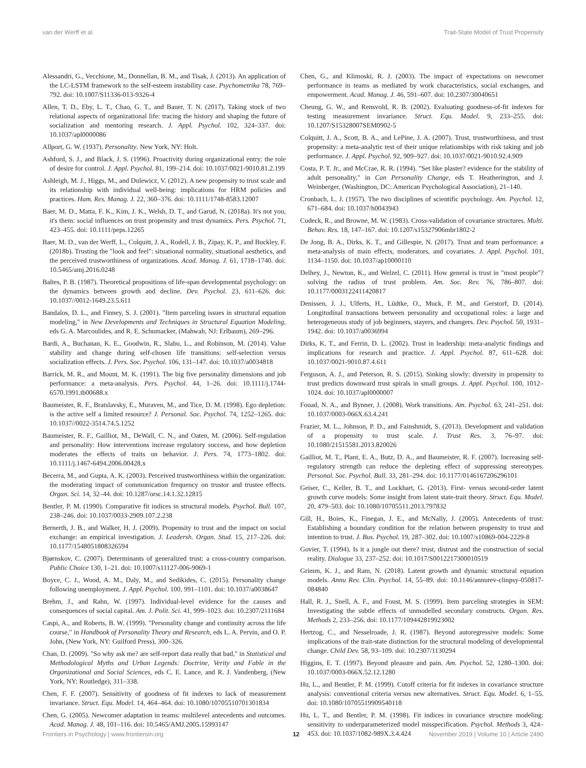van der Werff et al. Trait-State Model of Trust Propensity
Alessandri, G., Vecchione, M., Donnellan, B. M., and Tisak, J. (2013). An application of the LC-LSTM framework to the self-esteem instability case. Psychometrika 78, 769–792. doi: 10.1007/S11336-013-9326-4
Allen, T. D., Eby, L. T., Chao, G. T., and Bauer, T. N. (2017). Taking stock of two relational aspects of organizational life: tracing the history and shaping the future of socialization and mentoring research. J. Appl. Psychol. 102, 324–337. doi: 10.1037/apl0000086
Allport, G. W. (1937). Personality. New York, NY: Holt.
Ashford, S. J., and Black, J. S. (1996). Proactivity during organizational entry: the role of desire for control. J. Appl. Psychol. 81, 199–214. doi: 10.1037/0021-9010.81.2.199
Ashleigh, M. J., Higgs, M., and Dulewicz, V. (2012). A new propensity to trust scale and its relationship with individual well-being: implications for HRM policies and practices. Hum. Res. Manag. J. 22, 360–376. doi: 10.1111/1748-8583.12007
Baer, M. D., Matta, F. K., Kim, J. K., Welsh, D. T., and Garud, N. (2018a). It's not you, it's them: social influences on trust propensity and trust dynamics. Pers. Psychol. 71, 423–455. doi: 10.1111/peps.12265
Baer, M. D., van der Werff, L., Colquitt, J. A., Rodell, J. B., Zipay, K. P., and Buckley, F. (2018b). Trusting the "look and feel": situational normality, situational aesthetics, and the perceived trustworthiness of organizations. Acad. Manag. J. 61, 1718–1740. doi: 10.5465/amj.2016.0248
Baltes, P. B. (1987). Theoretical propositions of life-span developmental psychology: on the dynamics between growth and decline. Dev. Psychol. 23, 611–626. doi: 10.1037//0012-1649.23.5.611
Bandalos, D. L., and Finney, S. J. (2001). "Item parceling issues in structural equation modeling," in New Developments and Techniques in Structural Equation Modeling, eds G. A. Marcoulides, and R. E. Schumacker, (Mahwah, NJ: Erlbaum), 269–296.
Bardi, A., Buchanan, K. E., Goodwin, R., Slabu, L., and Robinson, M. (2014). Value stability and change during self-chosen life transitions: self-selection versus socialization effects. J. Pers. Soc. Psychol. 106, 131–147. doi: 10.1037/a0034818
Barrick, M. R., and Mount, M. K. (1991). The big five personality dimensions and job performance: a meta-analysis. Pers. Psychol. 44, 1–26. doi: 10.1111/j.1744-6570.1991.tb00688.x
Baumeister, R. F., Bratslavsky, E., Muraven, M., and Tice, D. M. (1998). Ego depletion: is the active self a limited resource? J. Personal. Soc. Psychol. 74, 1252–1265. doi: 10.1037//0022-3514.74.5.1252
Baumeister, R. F., Gailliot, M., DeWall, C. N., and Oaten, M. (2006). Self-regulation and personality: How interventions increase regulatory success, and how depletion moderates the effects of traits on behavior. J. Pers. 74, 1773–1802. doi: 10.1111/j.1467-6494.2006.00428.x
Becerra, M., and Gupta, A. K. (2003). Perceived trustworthiness within the organization: the moderating impact of communication frequency on trustor and trustee effects. Organ. Sci. 14, 32–44. doi: 10.1287/orsc.14.1.32.12815
Bentler, P. M. (1990). Comparative fit indices in structural models. Psychol. Bull. 107, 238–246. doi: 10.1037/0033-2909.107.2.238
Bernerth, J. B., and Walker, H. J. (2009). Propensity to trust and the impact on social exchange: an empirical investigation. J. Leadersh. Organ. Stud. 15, 217–226. doi: 10.1177/1548051808326594
Bjørnskov, C. (2007). Determinants of generalized trust: a cross-country comparison. Public Choice 130, 1–21. doi: 10.1007/s11127-006-9069-1
Boyce, C. J., Wood, A. M., Daly, M., and Sedikides, C. (2015). Personality change following unemployment. J. Appl. Psychol. 100, 991–1101. doi: 10.1037/a0038647
Brehm, J., and Rahn, W. (1997). Individual-level evidence for the causes and consequences of social capital. Am. J. Polit. Sci. 41, 999–1023. doi: 10.2307/2111684
Caspi, A., and Roberts, B. W. (1999). "Personality change and continuity across the life course," in Handbook of Personality Theory and Research, eds L. A. Pervin, and O. P. John, (New York, NY: Guilford Press), 300–326.
Chan, D. (2009). "So why ask me? are self-report data really that bad," in Statistical and Methodological Myths and Urban Legends: Doctrine, Verity and Fable in the Organizational and Social Sciences, eds C. E. Lance, and R. J. Vandenberg, (New York, NY: Routledge), 311–338.
Chen, F. F. (2007). Sensitivity of goodness of fit indexes to lack of measurement invariance. Struct. Equ. Model. 14, 464–464. doi: 10.1080/10705510701301834
Chen, G. (2005). Newcomer adaptation in teams: multilevel antecedents and outcomes. Acad. Manag. J. 48, 101–116. doi: 10.5465/AMJ.2005.15993147
Chen, G., and Klimoski, R. J. (2003). The impact of expectations on newcomer performance in teams as mediated by work characteristics, social exchanges, and empowerment. Acad. Manag. J. 46, 591–607. doi: 10.2307/30040651
Cheung, G. W., and Rensvold, R. B. (2002). Evaluating goodness-of-fit indexes for testing measurement invariance. Struct. Equ. Model. 9, 233–255. doi: 10.1207/S15328007SEM0902-5
Colquitt, J. A., Scott, B. A., and LePine, J. A. (2007). Trust, trustworthiness, and trust propensity: a meta-analytic test of their unique relationships with risk taking and job performance. J. Appl. Psychol. 92, 909–927. doi: 10.1037/0021-9010.92.4.909
Costa, P. T. Jr., and McCrae, R. R. (1994). "Set like plaster? evidence for the stability of adult personality," in Can Personality Change, eds T. Heatherington, and J. Weinberger, (Washington, DC: American Psychological Association), 21–140.
Cronbach, L. J. (1957). The two disciplines of scientific psychology. Am. Psychol. 12, 671–684. doi: 10.1037/h0043943
Cudeck, R., and Browne, M. W. (1983). Cross-validation of covariance structures. Multi. Behav. Res. 18, 147–167. doi: 10.1207/s15327906mbr1802-2
De Jong, B. A., Dirks, K. T., and Gillespie, N. (2017). Trust and team performance: a meta-analysis of main effects, moderators, and covariates. J. Appl. Psychol. 101, 1134–1150. doi: 10.1037/ap10000110
Delhey, J., Newton, K., and Welzel, C. (2011). How general is trust in "most people"? solving the radius of trust problem. Am. Soc. Rev. 76, 786–807. doi: 10.1177/0003122411420817
Denissen, J. J., Ulferts, H., Lüdtke, O., Muck, P. M., and Gerstorf, D. (2014). Longitudinal transactions between personality and occupational roles: a large and heterogeneous study of job beginners, stayers, and changers. Dev. Psychol. 50, 1931–1942. doi: 10.1037/a0036994
Dirks, K. T., and Ferrin, D. L. (2002). Trust in leadership: meta-analytic findings and implications for research and practice. J. Appl. Psychol. 87, 611–628. doi: 10.1037/0021-9010.87.4.611
Ferguson, A. J., and Peterson, R. S. (2015). Sinking slowly: diversity in propensity to trust predicts downward trust spirals in small groups. J. Appl. Psychol. 100, 1012–1024. doi: 10.1037/apl0000007
Fouad, N. A., and Bynner, J. (2008). Work transitions. Am. Psychol. 63, 241–251. doi: 10.1037/0003-066X.63.4.241
Frazier, M. L., Johnson, P. D., and Fainshmidt, S. (2013). Development and validation of a propensity to trust scale. J. Trust Res. 3, 76–97. doi: 10.1080/21515581.2013.820026
Gailliot, M. T., Plant, E. A., Butz, D. A., and Baumeister, R. F. (2007). Increasing self-regulatory strength can reduce the depleting effect of suppressing stereotypes. Personal. Soc. Psychol. Bull. 33, 281–294. doi: 10.1177/0146167206296101
Geiser, C., Keller, B. T., and Lockhart, G. (2013). First- versus second-order latent growth curve models: Some insight from latent state-trait theory. Struct. Equ. Model. 20, 479–503. doi: 10.1080/10705511.2013.797832
Gill, H., Boies, K., Finegan, J. E., and McNally, J. (2005). Antecedents of trust: Establishing a boundary condition for the relation between propensity to trust and intention to trust. J. Bus. Psychol. 19, 287–302. doi: 10.1007/s10869-004-2229-8
Govier, T. (1994). Is it a jungle out there? trust, distrust and the construction of social reality. Dialogue 33, 237–252. doi: 10.1017/S0012217300010519
Grimm, K. J., and Ram, N. (2018). Latent growth and dynamic structural equation models. Annu Rev. Clin. Psychol. 14, 55–89. doi: 10.1146/annurev-clinpsy-050817-084840
Hall, R. J., Snell, A. F., and Foust, M. S. (1999). Item parceling strategies in SEM: Investigating the subtle effects of unmodelled secondary constructs. Organ. Res. Methods 2, 233–256. doi: 10.1177/109442819923002
Hertzog, C., and Nesselroade, J. R. (1987). Beyond autoregressive models: Some implications of the trait-state distinction for the structural modeling of developmental change. Child Dev. 58, 93–109. doi: 10.2307/1130294
Higgins, E. T. (1997). Beyond pleasure and pain. Am. Psychol. 52, 1280–1300. doi: 10.1037/0003-066X.52.12.1280
Hu, L., and Bentler, P. M. (1999). Cutoff criteria for fit indexes in covariance structure analysis: conventional criteria versus new alternatives. Struct. Equ. Model. 6, 1–55. doi: 10.1080/10705519909540118
Hu, L. T., and Bentler, P. M. (1998). Fit indices in covariance structure modeling: sensitivity to underparameterized model misspecification. Psychol. Methods 3, 424–453. doi: 10.1037/1082-989X.3.4.424
Frontiers in Psychology | www.frontiersin.org 12 November 2019 | Volume 10 | Article 2490